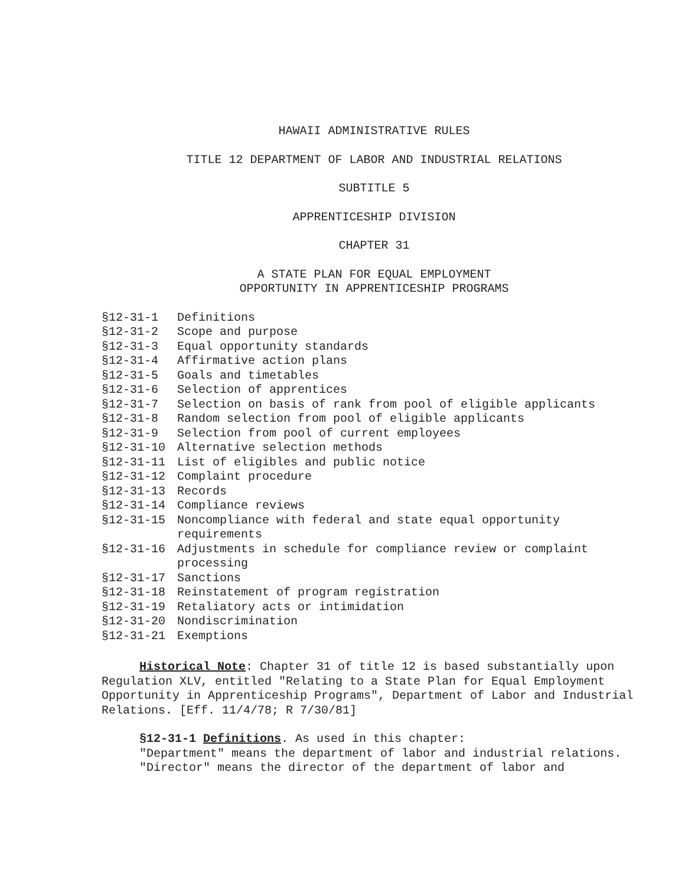HAWAII ADMINISTRATIVE RULES
TITLE 12 DEPARTMENT OF LABOR AND INDUSTRIAL RELATIONS
SUBTITLE 5
APPRENTICESHIP DIVISION
CHAPTER 31
A STATE PLAN FOR EQUAL EMPLOYMENT
OPPORTUNITY IN APPRENTICESHIP PROGRAMS
§12-31-1 Definitions
§12-31-2 Scope and purpose
§12-31-3 Equal opportunity standards
§12-31-4 Affirmative action plans
§12-31-5 Goals and timetables
§12-31-6 Selection of apprentices
§12-31-7 Selection on basis of rank from pool of eligible applicants
§12-31-8 Random selection from pool of eligible applicants
§12-31-9 Selection from pool of current employees
§12-31-10 Alternative selection methods
§12-31-11 List of eligibles and public notice
§12-31-12 Complaint procedure
§12-31-13 Records
§12-31-14 Compliance reviews
§12-31-15 Noncompliance with federal and state equal opportunity requirements
§12-31-16 Adjustments in schedule for compliance review or complaint processing
§12-31-17 Sanctions
§12-31-18 Reinstatement of program registration
§12-31-19 Retaliatory acts or intimidation
§12-31-20 Nondiscrimination
§12-31-21 Exemptions
Historical Note: Chapter 31 of title 12 is based substantially upon Regulation XLV, entitled "Relating to a State Plan for Equal Employment Opportunity in Apprenticeship Programs", Department of Labor and Industrial Relations. [Eff. 11/4/78; R 7/30/81]
§12-31-1 Definitions. As used in this chapter:
"Department" means the department of labor and industrial relations.
"Director" means the director of the department of labor and